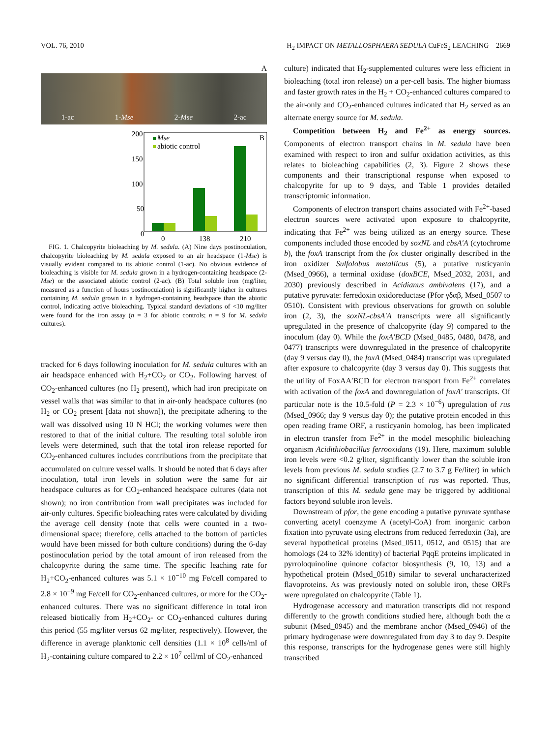VOL. 76, 2010 H<sub>2</sub> IMPACT ON METALLOSPHAERA SEDULA CuFeS<sub>2</sub> LEACHING 2669
A
1-ac 1-Mse 2-Mse 2-ac
200
150
100
50
0
Mse
abiotic control
B
0
138
210
FIG. 1. Chalcopyrite bioleaching by M. sedula. (A) Nine days postinoculation, chalcopyrite bioleaching by M. sedula exposed to an air headspace (1-Mse) is visually evident compared to its abiotic control (1-ac). No obvious evidence of bioleaching is visible for M. sedula grown in a hydrogen-containing headspace (2-Mse) or the associated abiotic control (2-ac). (B) Total soluble iron (mg/liter, measured as a function of hours postinoculation) is significantly higher in cultures containing M. sedula grown in a hydrogen-containing headspace than the abiotic control, indicating active bioleaching. Typical standard deviations of <10 mg/liter were found for the iron assay (n = 3 for abiotic controls; n = 9 for M. sedula cultures).
tracked for 6 days following inoculation for M. sedula cultures with an air headspace enhanced with H<sub>2</sub>+CO<sub>2</sub> or CO<sub>2</sub>. Following harvest of CO<sub>2</sub>-enhanced cultures (no H<sub>2</sub> present), which had iron precipitate on vessel walls that was similar to that in air-only headspace cultures (no H<sub>2</sub> or CO<sub>2</sub> present [data not shown]), the precipitate adhering to the wall was dissolved using 10 N HCl; the working volumes were then restored to that of the initial culture. The resulting total soluble iron levels were determined, such that the total iron release reported for CO<sub>2</sub>-enhanced cultures includes contributions from the precipitate that accumulated on culture vessel walls. It should be noted that 6 days after inoculation, total iron levels in solution were the same for air headspace cultures as for CO<sub>2</sub>-enhanced headspace cultures (data not shown); no iron contribution from wall precipitates was included for air-only cultures. Specific bioleaching rates were calculated by dividing the average cell density (note that cells were counted in a two-dimensional space; therefore, cells attached to the bottom of particles would have been missed for both culture conditions) during the 6-day postinoculation period by the total amount of iron released from the chalcopyrite during the same time. The specific leaching rate for H<sub>2</sub>+CO<sub>2</sub>-enhanced cultures was 5.1 × 10<sup>−10</sup> mg Fe/cell compared to 2.8 × 10<sup>−9</sup> mg Fe/cell for CO<sub>2</sub>-enhanced cultures, or more for the CO<sub>2</sub>-enhanced cultures. There was no significant difference in total iron released biotically from H<sub>2</sub>+CO<sub>2</sub>- or CO<sub>2</sub>-enhanced cultures during this period (55 mg/liter versus 62 mg/liter, respectively). However, the difference in average planktonic cell densities (1.1 × 10<sup>8</sup> cells/ml of H<sub>2</sub>-containing culture compared to 2.2 × 10<sup>7</sup> cell/ml of CO<sub>2</sub>-enhanced
culture) indicated that H<sub>2</sub>-supplemented cultures were less efficient in bioleaching (total iron release) on a per-cell basis. The higher biomass and faster growth rates in the H<sub>2</sub> + CO<sub>2</sub>-enhanced cultures compared to the air-only and CO<sub>2</sub>-enhanced cultures indicated that H<sub>2</sub> served as an alternate energy source for M. sedula.
Competition between H<sub>2</sub> and Fe<sup>2+</sup> as energy sources. Components of electron transport chains in M. sedula have been examined with respect to iron and sulfur oxidation activities, as this relates to bioleaching capabilities (2, 3). Figure 2 shows these components and their transcriptional response when exposed to chalcopyrite for up to 9 days, and Table 1 provides detailed transcriptomic information.
Components of electron transport chains associated with Fe<sup>2+</sup>-based electron sources were activated upon exposure to chalcopyrite, indicating that Fe<sup>2+</sup> was being utilized as an energy source. These components included those encoded by soxNL and cbsA′A (cytochrome b), the foxA transcript from the fox cluster originally described in the iron oxidizer Sulfolobus metallicus (5), a putative rusticyanin (Msed_0966), a terminal oxidase (doxBCE, Msed_2032, 2031, and 2030) previously described in Acidianus ambivalens (17), and a putative pyruvate: ferredoxin oxidoreductase (Pfor γδαβ, Msed_0507 to 0510). Consistent with previous observations for growth on soluble iron (2, 3), the soxNL-cbsA′A transcripts were all significantly upregulated in the presence of chalcopyrite (day 9) compared to the inoculum (day 0). While the foxA′BCD (Msed_0485, 0480, 0478, and 0477) transcripts were downregulated in the presence of chalcopyrite (day 9 versus day 0), the foxA (Msed_0484) transcript was upregulated after exposure to chalcopyrite (day 3 versus day 0). This suggests that the utility of FoxAA′BCD for electron transport from Fe<sup>2+</sup> correlates with activation of the foxA and downregulation of foxA′ transcripts. Of particular note is the 10.5-fold (P = 2.3 × 10<sup>−6</sup>) upregulation of rus (Msed_0966; day 9 versus day 0); the putative protein encoded in this open reading frame ORF, a rusticyanin homolog, has been implicated in electron transfer from Fe<sup>2+</sup> in the model mesophilic bioleaching organism Acidithiobacillus ferrooxidans (19). Here, maximum soluble iron levels were <0.2 g/liter, significantly lower than the soluble iron levels from previous M. sedula studies (2.7 to 3.7 g Fe/liter) in which no significant differential transcription of rus was reported. Thus, transcription of this M. sedula gene may be triggered by additional factors beyond soluble iron levels.
Downstream of pfor, the gene encoding a putative pyruvate synthase converting acetyl coenzyme A (acetyl-CoA) from inorganic carbon fixation into pyruvate using electrons from reduced ferredoxin (3a), are several hypothetical proteins (Msed_0511, 0512, and 0515) that are homologs (24 to 32% identity) of bacterial PqqE proteins implicated in pyrroloquinoline quinone cofactor biosynthesis (9, 10, 13) and a hypothetical protein (Msed_0518) similar to several uncharacterized flavoproteins. As was previously noted on soluble iron, these ORFs were upregulated on chalcopyrite (Table 1).
Hydrogenase accessory and maturation transcripts did not respond differently to the growth conditions studied here, although both the α subunit (Msed_0945) and the membrane anchor (Msed_0946) of the primary hydrogenase were downregulated from day 3 to day 9. Despite this response, transcripts for the hydrogenase genes were still highly transcribed